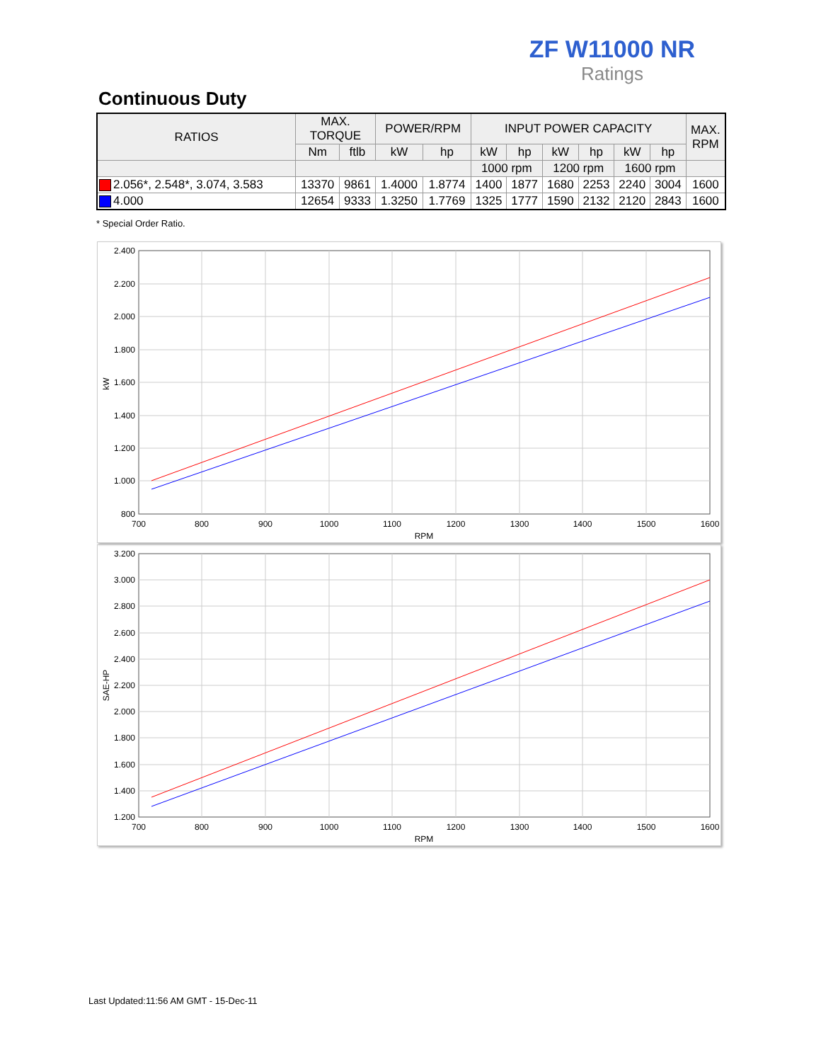ZF W11000 NR
Ratings
Continuous Duty
| RATIOS | MAX. TORQUE | | POWER/RPM | | INPUT POWER CAPACITY | | | | | | MAX. RPM |
| --- | --- | --- | --- | --- | --- | --- | --- | --- | --- | --- | --- |
| | Nm | ftlb | kW | hp | kW | hp | kW | hp | kW | hp | |
| | | | | | 1000 rpm | | 1200 rpm | | 1600 rpm | | |
| 2.056*, 2.548*, 3.074, 3.583 | 13370 | 9861 | 1.4000 | 1.8774 | 1400 | 1877 | 1680 | 2253 | 2240 | 3004 | 1600 |
| 4.000 | 12654 | 9333 | 1.3250 | 1.7769 | 1325 | 1777 | 1590 | 2132 | 2120 | 2843 | 1600 |
* Special Order Ratio.
2.400
2.200
2.000
1.800
1.600
1.400
1.200
1.000
800
700
800
900
1000
1100
1200
1300
1400
1500
1600
RPM
kW
3.200
3.000
2.800
2.600
2.400
2.200
2.000
1.800
1.600
1.400
1.200
700
800
900
1000
1100
1200
1300
1400
1500
1600
RPM
SAE-HP
Last Updated:11:56 AM GMT - 15-Dec-11